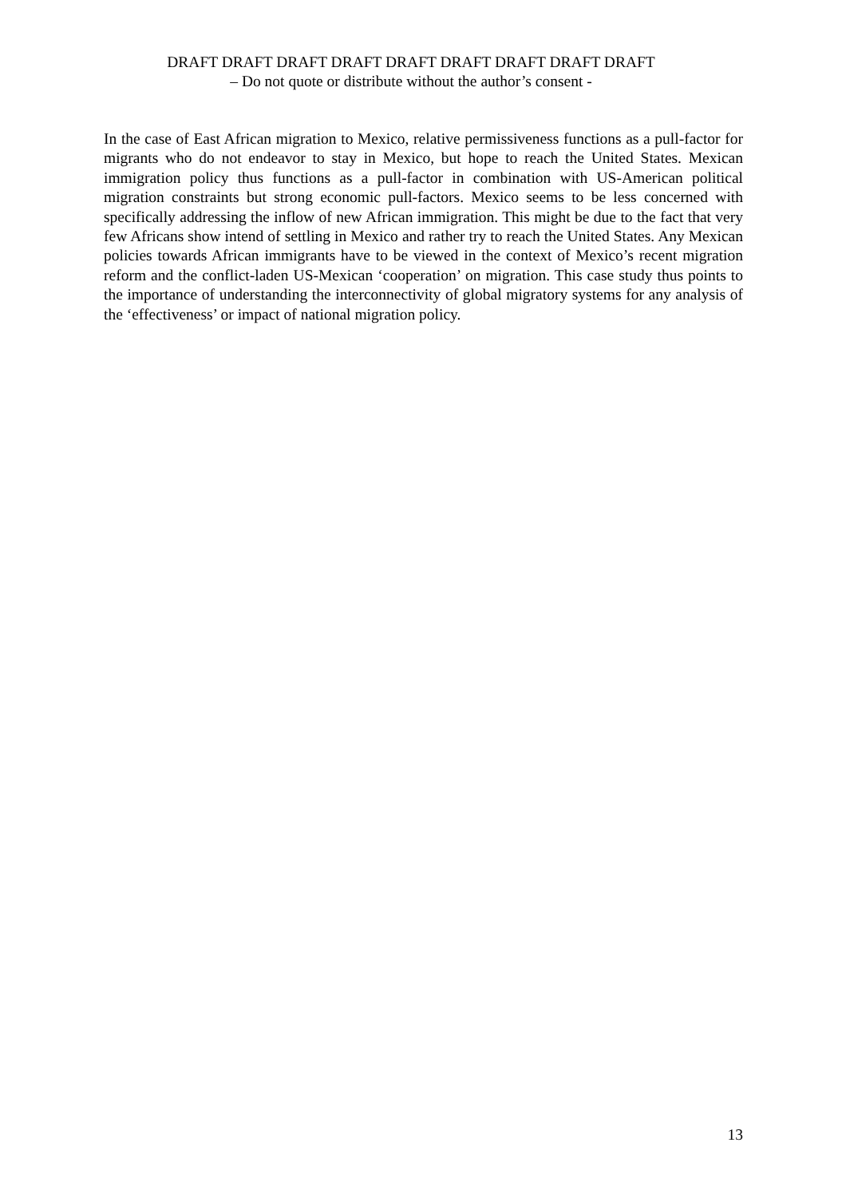DRAFT DRAFT DRAFT DRAFT DRAFT DRAFT DRAFT DRAFT DRAFT
– Do not quote or distribute without the author’s consent -
In the case of East African migration to Mexico, relative permissiveness functions as a pull-factor for migrants who do not endeavor to stay in Mexico, but hope to reach the United States. Mexican immigration policy thus functions as a pull-factor in combination with US-American political migration constraints but strong economic pull-factors. Mexico seems to be less concerned with specifically addressing the inflow of new African immigration. This might be due to the fact that very few Africans show intend of settling in Mexico and rather try to reach the United States. Any Mexican policies towards African immigrants have to be viewed in the context of Mexico’s recent migration reform and the conflict-laden US-Mexican ‘cooperation’ on migration. This case study thus points to the importance of understanding the interconnectivity of global migratory systems for any analysis of the ‘effectiveness’ or impact of national migration policy.
13